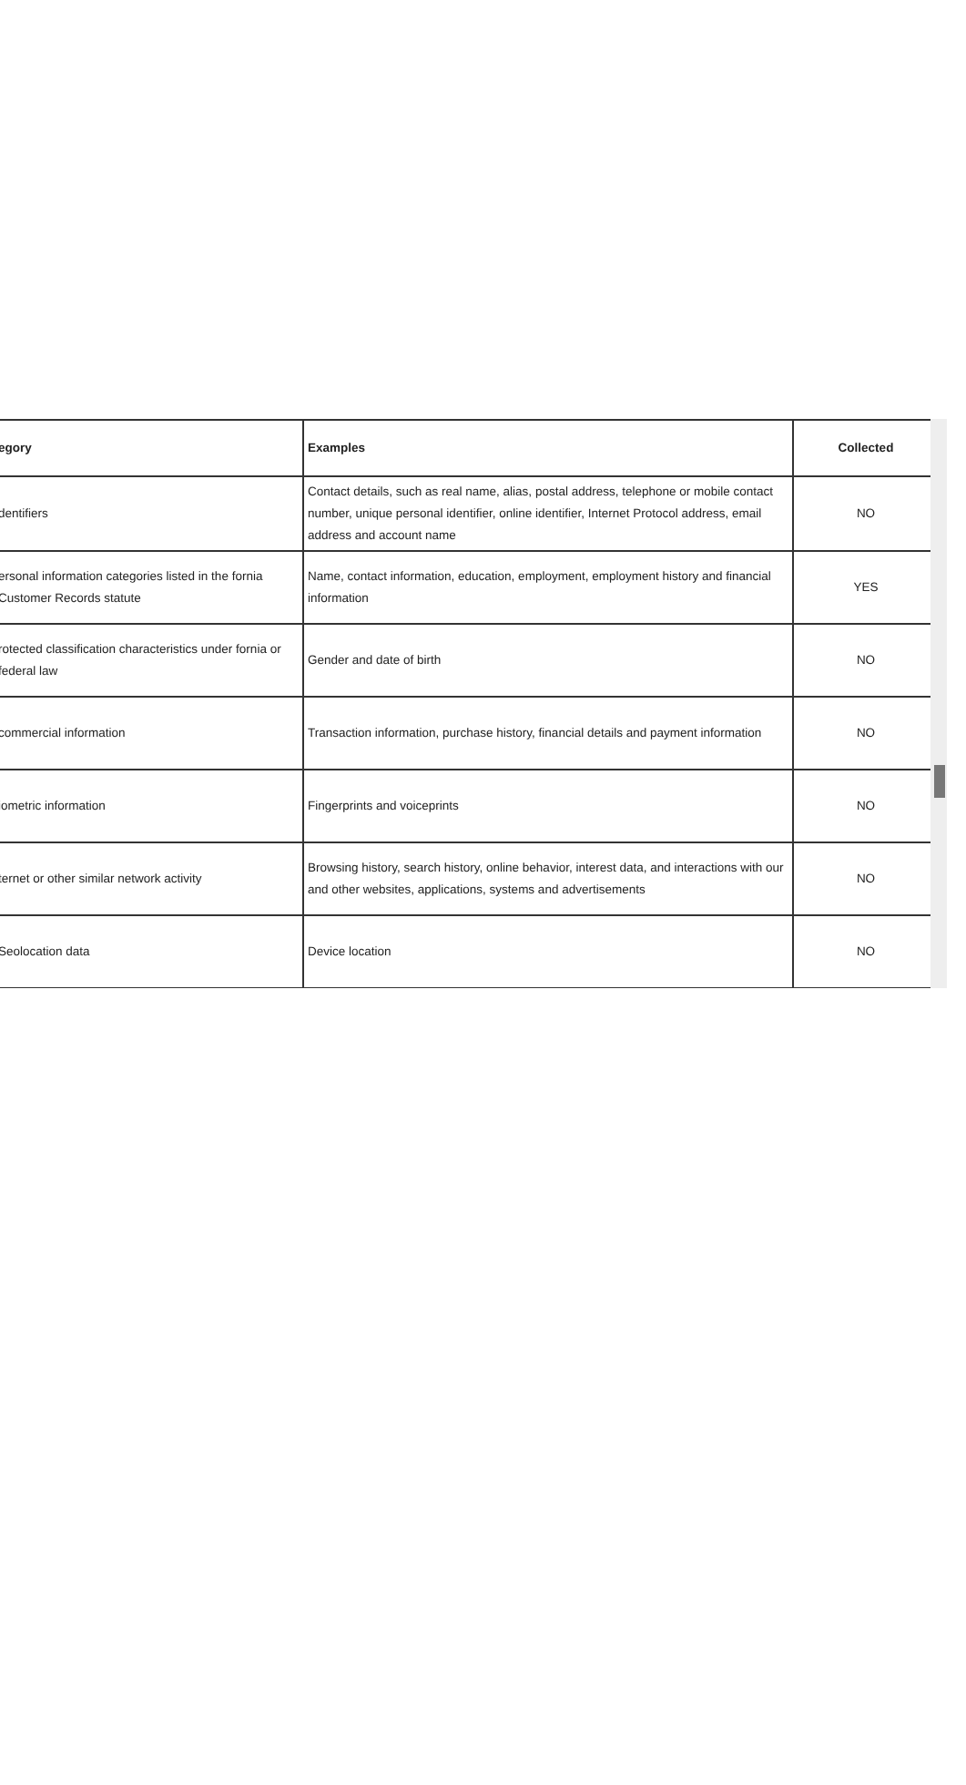| egory | Examples | Collected |
| --- | --- | --- |
| dentifiers | Contact details, such as real name, alias, postal address, telephone or mobile contact number, unique personal identifier, online identifier, Internet Protocol address, email address and account name | NO |
| ersonal information categories listed in the fornia Customer Records statute | Name, contact information, education, employment, employment history and financial information | YES |
| rotected classification characteristics under fornia or federal law | Gender and date of birth | NO |
| commercial information | Transaction information, purchase history, financial details and payment information | NO |
| iometric information | Fingerprints and voiceprints | NO |
| ternet or other similar network activity | Browsing history, search history, online behavior, interest data, and interactions with our and other websites, applications, systems and advertisements | NO |
| Seolocation data | Device location | NO |